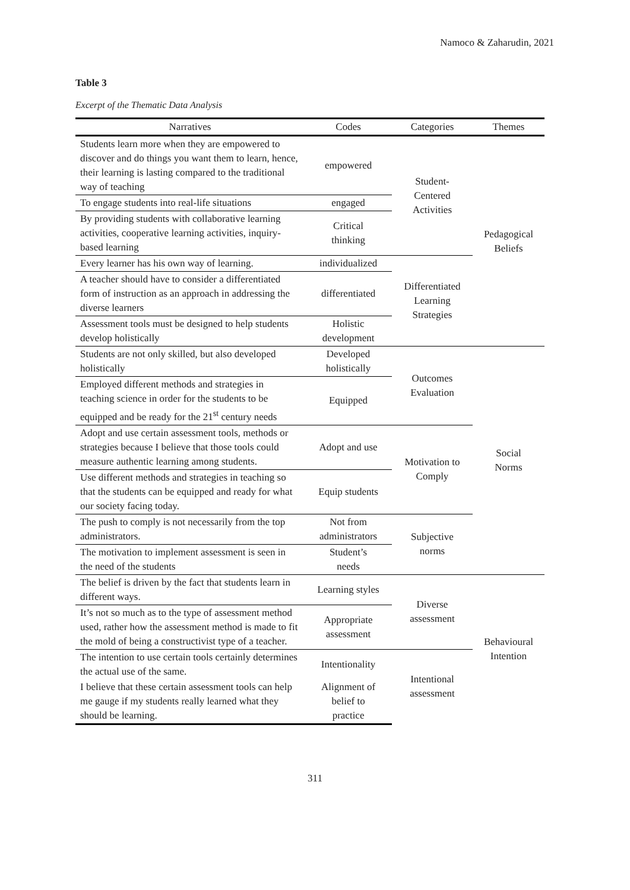Namoco & Zaharudin, 2021
Table 3
Excerpt of the Thematic Data Analysis
| Narratives | Codes | Categories | Themes |
| --- | --- | --- | --- |
| Students learn more when they are empowered to discover and do things you want them to learn, hence, their learning is lasting compared to the traditional way of teaching | empowered | Student- Centered Activities | Pedagogical Beliefs |
| To engage students into real-life situations | engaged | | |
| By providing students with collaborative learning activities, cooperative learning activities, inquiry-based learning | Critical thinking | | |
| Every learner has his own way of learning. | individualized | Differentiated Learning Strategies | |
| A teacher should have to consider a differentiated form of instruction as an approach in addressing the diverse learners | differentiated | | |
| Assessment tools must be designed to help students develop holistically | Holistic development | | |
| Students are not only skilled, but also developed holistically | Developed holistically | Outcomes Evaluation | Social Norms |
| Employed different methods and strategies in teaching science in order for the students to be equipped and be ready for the 21<sup>st</sup> century needs | Equipped | | |
| Adopt and use certain assessment tools, methods or strategies because I believe that those tools could measure authentic learning among students. | Adopt and use | Motivation to Comply | |
| Use different methods and strategies in teaching so that the students can be equipped and ready for what our society facing today. | Equip students | | |
| The push to comply is not necessarily from the top administrators. | Not from administrators | Subjective norms | |
| The motivation to implement assessment is seen in the need of the students | Student’s needs | | |
| The belief is driven by the fact that students learn in different ways. | Learning styles | Diverse assessment | Behavioural Intention |
| It’s not so much as to the type of assessment method used, rather how the assessment method is made to fit the mold of being a constructivist type of a teacher. | Appropriate assessment | | |
| The intention to use certain tools certainly determines the actual use of the same. | Intentionality | Intentional assessment | |
| I believe that these certain assessment tools can help me gauge if my students really learned what they should be learning. | Alignment of belief to practice | | |
311